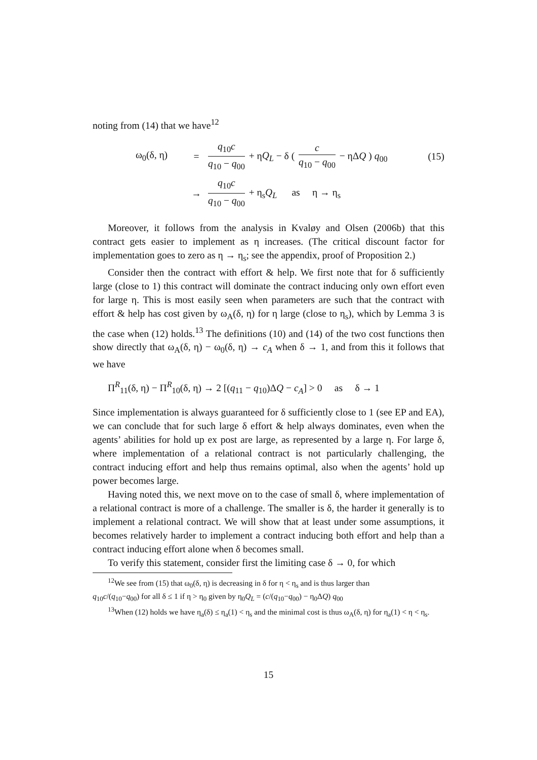noting from (14) that we have<sup>12</sup>
ω<sub>0</sub>(δ, η) =
q<sub>10</sub>c q<sub>10</sub> − q<sub>00</sub> + ηQ<sub>L</sub> − δ ( c q<sub>10</sub> − q<sub>00</sub> − ηΔQ ) q<sub>00</sub>
(15)
→
q<sub>10</sub>c q<sub>10</sub> − q<sub>00</sub> + η<sub>s</sub>Q<sub>L</sub> as η → η<sub>s</sub>
Moreover, it follows from the analysis in Kvaløy and Olsen (2006b) that this contract gets easier to implement as η increases. (The critical discount factor for implementation goes to zero as η → η<sub>s</sub>; see the appendix, proof of Proposition 2.)
Consider then the contract with effort & help. We first note that for δ sufficiently large (close to 1) this contract will dominate the contract inducing only own effort even for large η. This is most easily seen when parameters are such that the contract with effort & help has cost given by ω<sub>A</sub>(δ, η) for η large (close to η<sub>s</sub>), which by Lemma 3 is the case when (12) holds.<sup>13</sup> The definitions (10) and (14) of the two cost functions then show directly that ω<sub>A</sub>(δ, η) − ω<sub>0</sub>(δ, η) → c<sub>A</sub> when δ → 1, and from this it follows that we have
Π<sup>R</sup><sub>11</sub>(δ, η) − Π<sup>R</sup><sub>10</sub>(δ, η) → 2 [(q<sub>11</sub> − q<sub>10</sub>)ΔQ − c<sub>A</sub>] > 0 as δ → 1
Since implementation is always guaranteed for δ sufficiently close to 1 (see EP and EA), we can conclude that for such large δ effort & help always dominates, even when the agents’ abilities for hold up ex post are large, as represented by a large η. For large δ, where implementation of a relational contract is not particularly challenging, the contract inducing effort and help thus remains optimal, also when the agents’ hold up power becomes large.
Having noted this, we next move on to the case of small δ, where implementation of a relational contract is more of a challenge. The smaller is δ, the harder it generally is to implement a relational contract. We will show that at least under some assumptions, it becomes relatively harder to implement a contract inducing both effort and help than a contract inducing effort alone when δ becomes small.
To verify this statement, consider first the limiting case δ → 0, for which
<sup>12</sup> We see from (15) that ω<sub>0</sub>(δ, η) is decreasing in δ for η < η<sub>s</sub> and is thus larger than
q<sub>10</sub>c/(q<sub>10</sub>−q<sub>00</sub>) for all δ ≤ 1 if η > η<sub>0</sub> given by η<sub>0</sub>Q<sub>L</sub> = (c/(q<sub>10</sub>−q<sub>00</sub>) − η<sub>0</sub>ΔQ) q<sub>00</sub>
<sup>13</sup> When (12) holds we have η<sub>a</sub>(δ) ≤ η<sub>a</sub>(1) < η<sub>s</sub> and the minimal cost is thus ω<sub>A</sub>(δ, η) for η<sub>a</sub>(1) < η < η<sub>s</sub>.
15